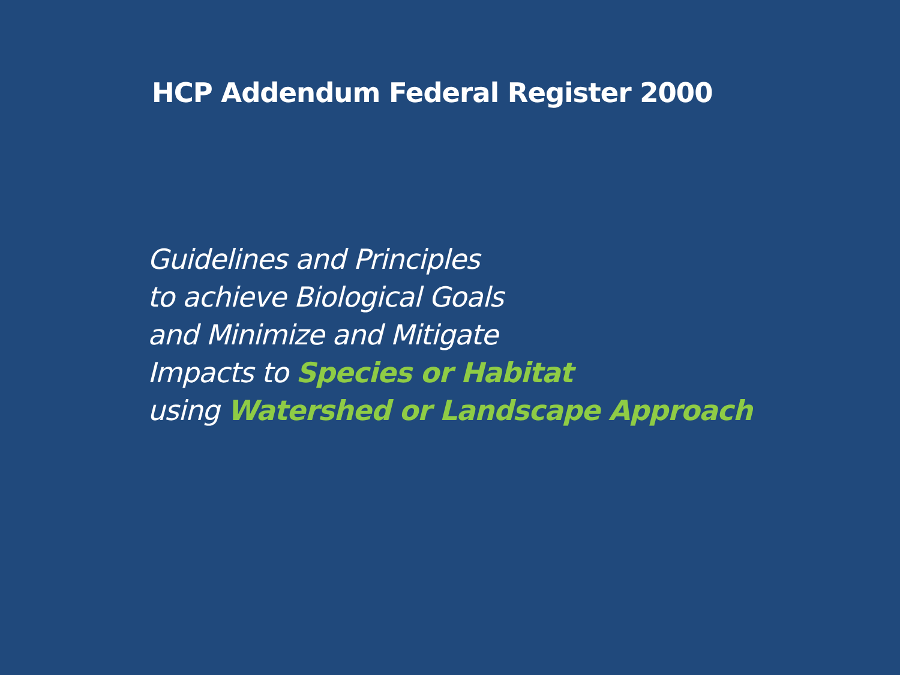HCP Addendum Federal Register 2000
Guidelines and Principles
to achieve Biological Goals
and Minimize and Mitigate
Impacts to Species or Habitat
using Watershed or Landscape Approach